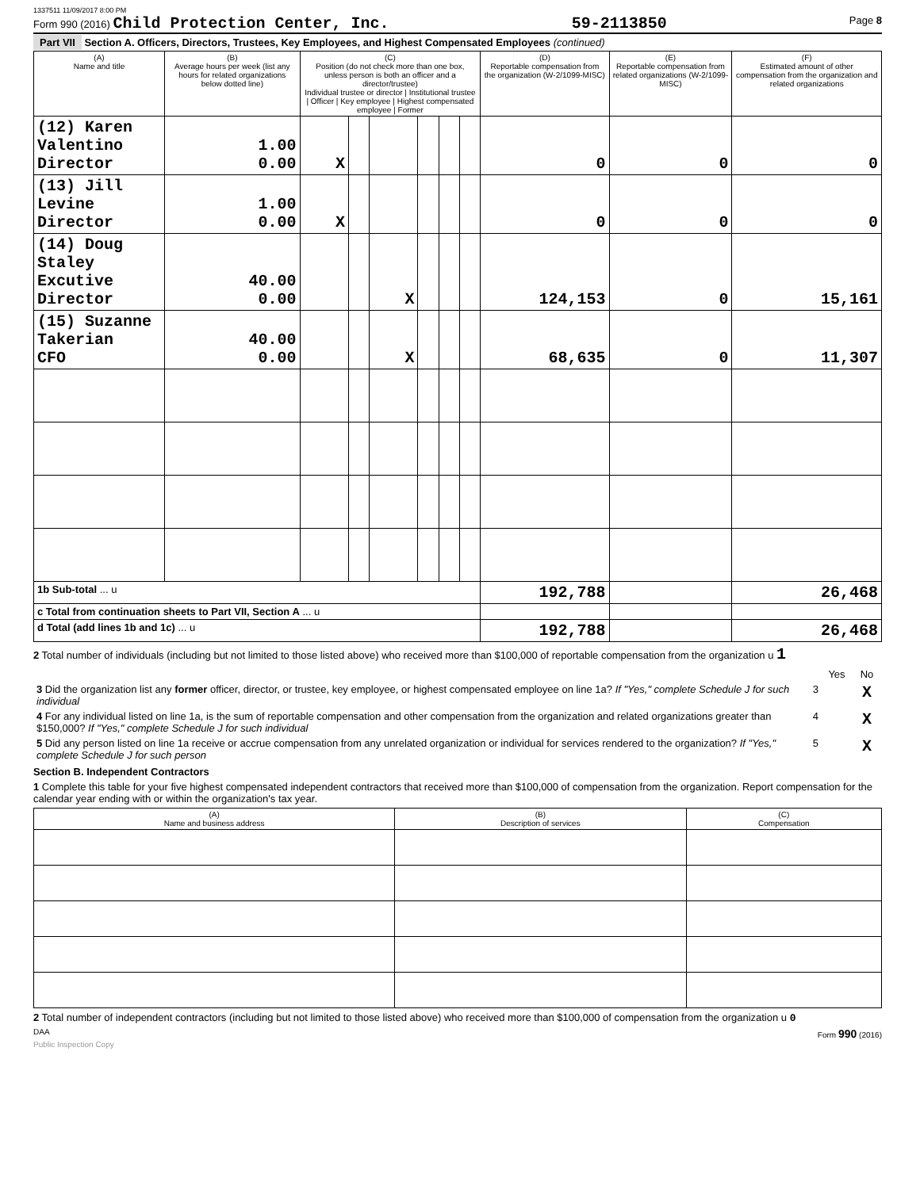1337511 11/09/2017 8:00 PM
Form 990 (2016) Child Protection Center, Inc. 59-2113850 Page 8
Part VII Section A. Officers, Directors, Trustees, Key Employees, and Highest Compensated Employees (continued)
| (A) Name and title | (B) Average hours per week (list any hours for related organizations below dotted line) | (C) Position (do not check more than one box, unless person is both an officer and a director/trustee) Individual trustee or director / Institutional trustee / Officer / Key employee / Highest compensated employee / Former | | | | | | (D) Reportable compensation from the organization (W-2/1099-MISC) | (E) Reportable compensation from related organizations (W-2/1099-MISC) | (F) Estimated amount of other compensation from the organization and related organizations |
| --- | --- | --- | --- | --- | --- | --- | --- | --- | --- | --- |
| (12) Karen Valentino Director | 1.00 0.00 | X | | | | | | 0 | 0 | 0 |
| (13) Jill Levine Director | 1.00 0.00 | X | | | | | | 0 | 0 | 0 |
| (14) Doug Staley Excutive Director | 40.00 0.00 | | | X | | | | 124,153 | 0 | 15,161 |
| (15) Suzanne Takerian CFO | 40.00 0.00 | | | X | | | | 68,635 | 0 | 11,307 |
| 1b Sub-total ... u | | | | | | | | 192,788 | | 26,468 |
| c Total from continuation sheets to Part VII, Section A ... u | | | | | | | | | | |
| d Total (add lines 1b and 1c) ... u | | | | | | | | 192,788 | | 26,468 |
2 Total number of individuals (including but not limited to those listed above) who received more than $100,000 of reportable compensation from the organization u 1
| | | Yes | No |
| 3 Did the organization list any former officer, director, or trustee, key employee, or highest compensated employee on line 1a? If "Yes," complete Schedule J for such individual | 3 | | X |
| 4 For any individual listed on line 1a, is the sum of reportable compensation and other compensation from the organization and related organizations greater than $150,000? If "Yes," complete Schedule J for such individual | 4 | | X |
| 5 Did any person listed on line 1a receive or accrue compensation from any unrelated organization or individual for services rendered to the organization? If "Yes," complete Schedule J for such person | 5 | | X |
Section B. Independent Contractors
1 Complete this table for your five highest compensated independent contractors that received more than $100,000 of compensation from the organization. Report compensation for the calendar year ending with or within the organization's tax year.
| (A) Name and business address | (B) Description of services | (C) Compensation |
| --- | --- | --- |
2 Total number of independent contractors (including but not limited to those listed above) who received more than $100,000 of compensation from the organization u 0
DAA Form 990 (2016)
Public Inspection Copy